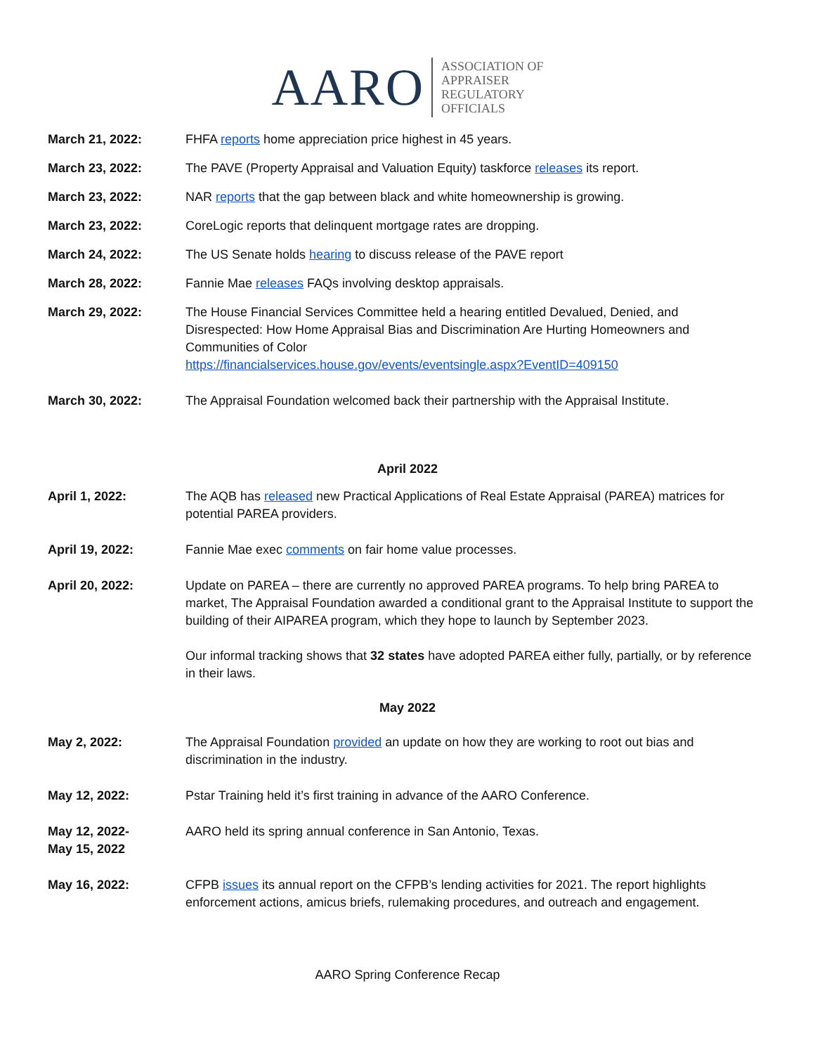AARO
ASSOCIATION OF
APPRAISER
REGULATORY
OFFICIALS
March 21, 2022: FHFA reports home appreciation price highest in 45 years.
March 23, 2022: The PAVE (Property Appraisal and Valuation Equity) taskforce releases its report.
March 23, 2022: NAR reports that the gap between black and white homeownership is growing.
March 23, 2022: CoreLogic reports that delinquent mortgage rates are dropping.
March 24, 2022: The US Senate holds hearing to discuss release of the PAVE report
March 28, 2022: Fannie Mae releases FAQs involving desktop appraisals.
March 29, 2022: The House Financial Services Committee held a hearing entitled Devalued, Denied, and Disrespected: How Home Appraisal Bias and Discrimination Are Hurting Homeowners and Communities of Color
https://financialservices.house.gov/events/eventsingle.aspx?EventID=409150
March 30, 2022: The Appraisal Foundation welcomed back their partnership with the Appraisal Institute.
April 2022
April 1, 2022: The AQB has released new Practical Applications of Real Estate Appraisal (PAREA) matrices for potential PAREA providers.
April 19, 2022: Fannie Mae exec comments on fair home value processes.
April 20, 2022: Update on PAREA – there are currently no approved PAREA programs. To help bring PAREA to market, The Appraisal Foundation awarded a conditional grant to the Appraisal Institute to support the building of their AIPAREA program, which they hope to launch by September 2023.
Our informal tracking shows that 32 states have adopted PAREA either fully, partially, or by reference in their laws.
May 2022
May 2, 2022: The Appraisal Foundation provided an update on how they are working to root out bias and discrimination in the industry.
May 12, 2022: Pstar Training held it’s first training in advance of the AARO Conference.
May 12, 2022-
May 15, 2022
AARO held its spring annual conference in San Antonio, Texas.
May 16, 2022: CFPB issues its annual report on the CFPB’s lending activities for 2021. The report highlights enforcement actions, amicus briefs, rulemaking procedures, and outreach and engagement.
AARO Spring Conference Recap